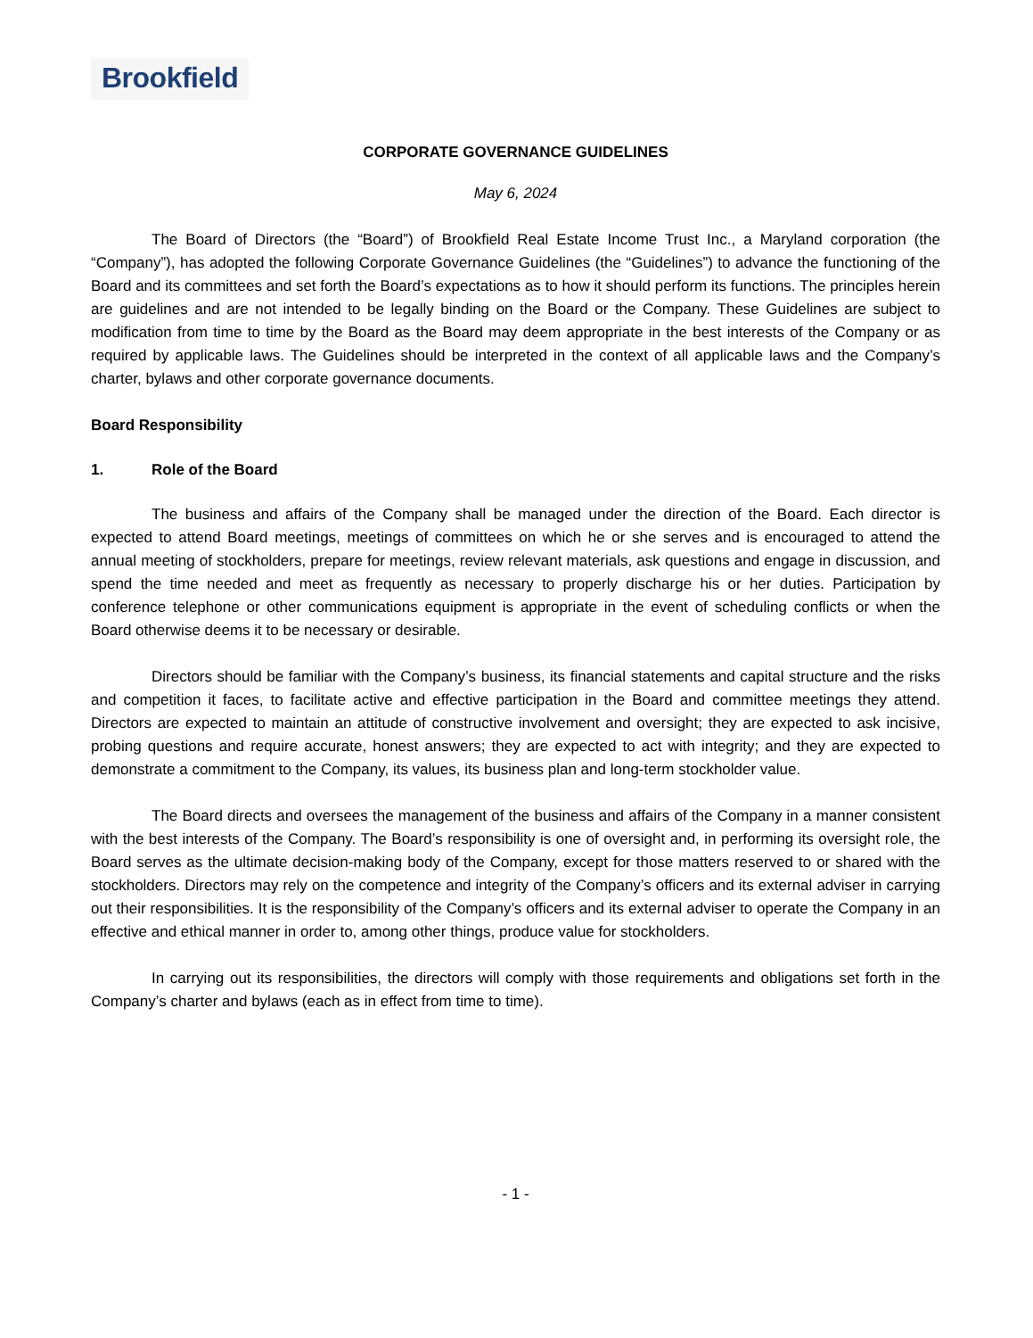Brookfield
CORPORATE GOVERNANCE GUIDELINES
May 6, 2024
The Board of Directors (the “Board”) of Brookfield Real Estate Income Trust Inc., a Maryland corporation (the “Company”), has adopted the following Corporate Governance Guidelines (the “Guidelines”) to advance the functioning of the Board and its committees and set forth the Board’s expectations as to how it should perform its functions. The principles herein are guidelines and are not intended to be legally binding on the Board or the Company. These Guidelines are subject to modification from time to time by the Board as the Board may deem appropriate in the best interests of the Company or as required by applicable laws. The Guidelines should be interpreted in the context of all applicable laws and the Company’s charter, bylaws and other corporate governance documents.
Board Responsibility
1. Role of the Board
The business and affairs of the Company shall be managed under the direction of the Board. Each director is expected to attend Board meetings, meetings of committees on which he or she serves and is encouraged to attend the annual meeting of stockholders, prepare for meetings, review relevant materials, ask questions and engage in discussion, and spend the time needed and meet as frequently as necessary to properly discharge his or her duties. Participation by conference telephone or other communications equipment is appropriate in the event of scheduling conflicts or when the Board otherwise deems it to be necessary or desirable.
Directors should be familiar with the Company’s business, its financial statements and capital structure and the risks and competition it faces, to facilitate active and effective participation in the Board and committee meetings they attend. Directors are expected to maintain an attitude of constructive involvement and oversight; they are expected to ask incisive, probing questions and require accurate, honest answers; they are expected to act with integrity; and they are expected to demonstrate a commitment to the Company, its values, its business plan and long-term stockholder value.
The Board directs and oversees the management of the business and affairs of the Company in a manner consistent with the best interests of the Company. The Board’s responsibility is one of oversight and, in performing its oversight role, the Board serves as the ultimate decision-making body of the Company, except for those matters reserved to or shared with the stockholders. Directors may rely on the competence and integrity of the Company’s officers and its external adviser in carrying out their responsibilities. It is the responsibility of the Company’s officers and its external adviser to operate the Company in an effective and ethical manner in order to, among other things, produce value for stockholders.
In carrying out its responsibilities, the directors will comply with those requirements and obligations set forth in the Company’s charter and bylaws (each as in effect from time to time).
- 1 -